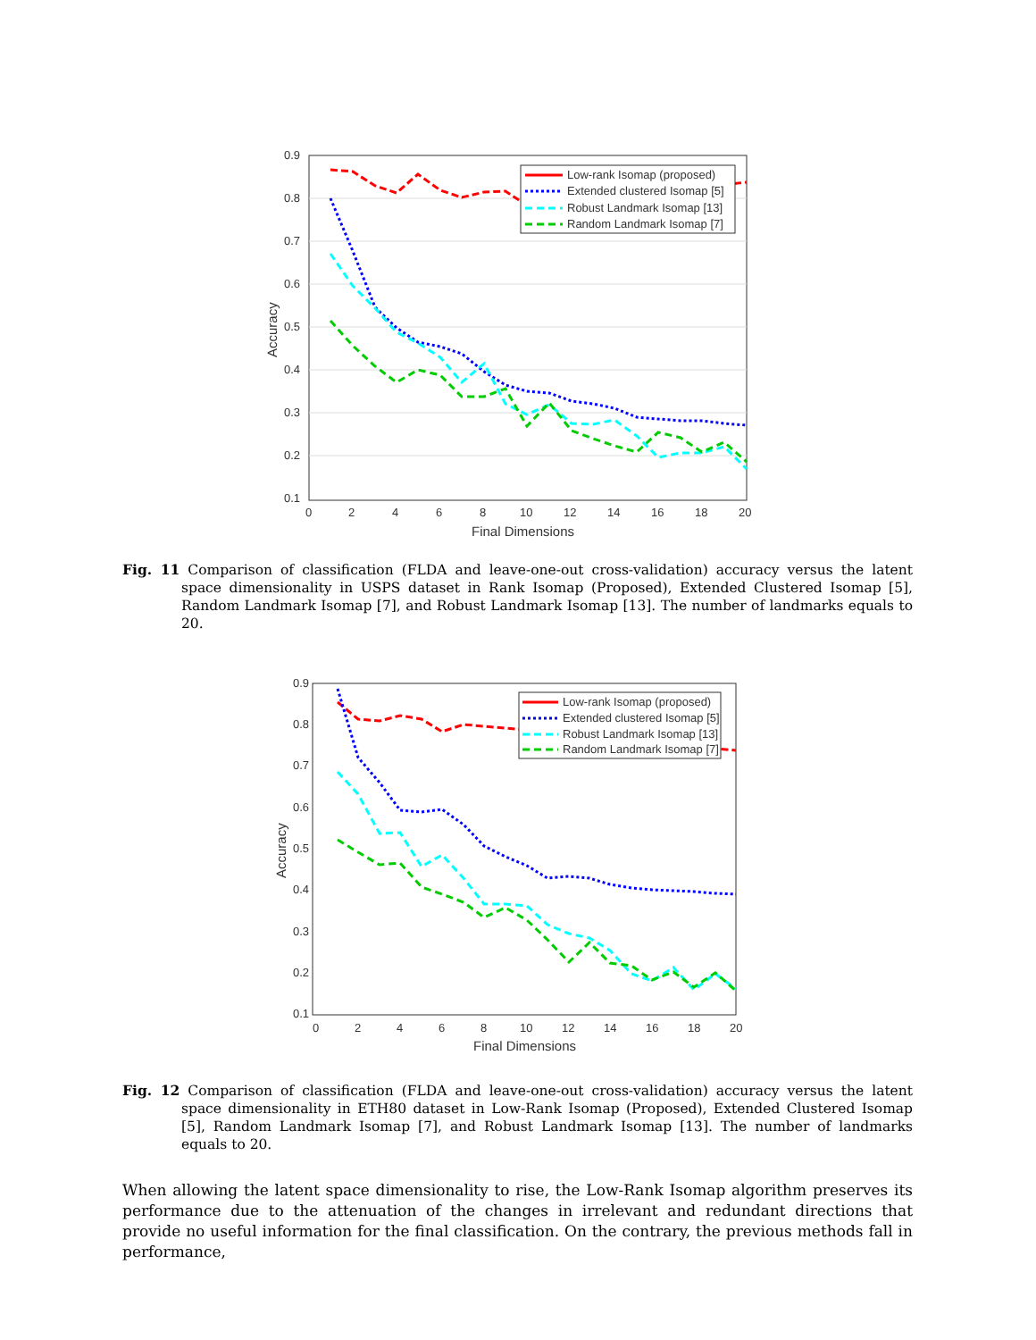0.9
0.8
0.7
0.6
0.5
0.4
0.3
0.2
0.1
0
2
4
6
8
10
12
14
16
18
20
Final Dimensions
Accuracy
Low-rank Isomap (proposed)
Extended clustered Isomap [5]
Robust Landmark Isomap [13]
Random Landmark Isomap [7]
Fig. 11 Comparison of classification (FLDA and leave-one-out cross-validation) accuracy versus the latent space dimensionality in USPS dataset in Rank Isomap (Proposed), Extended Clustered Isomap [5], Random Landmark Isomap [7], and Robust Landmark Isomap [13]. The number of landmarks equals to 20.
0.9
0.8
0.7
0.6
0.5
0.4
0.3
0.2
0.1
0
2
4
6
8
10
12
14
16
18
20
Final Dimensions
Accuracy
Low-rank Isomap (proposed)
Extended clustered Isomap [5]
Robust Landmark Isomap [13]
Random Landmark Isomap [7]
Fig. 12 Comparison of classification (FLDA and leave-one-out cross-validation) accuracy versus the latent space dimensionality in ETH80 dataset in Low-Rank Isomap (Proposed), Extended Clustered Isomap [5], Random Landmark Isomap [7], and Robust Landmark Isomap [13]. The number of landmarks equals to 20.
When allowing the latent space dimensionality to rise, the Low-Rank Isomap algorithm preserves its performance due to the attenuation of the changes in irrelevant and redundant directions that provide no useful information for the final classification. On the contrary, the previous methods fall in performance,